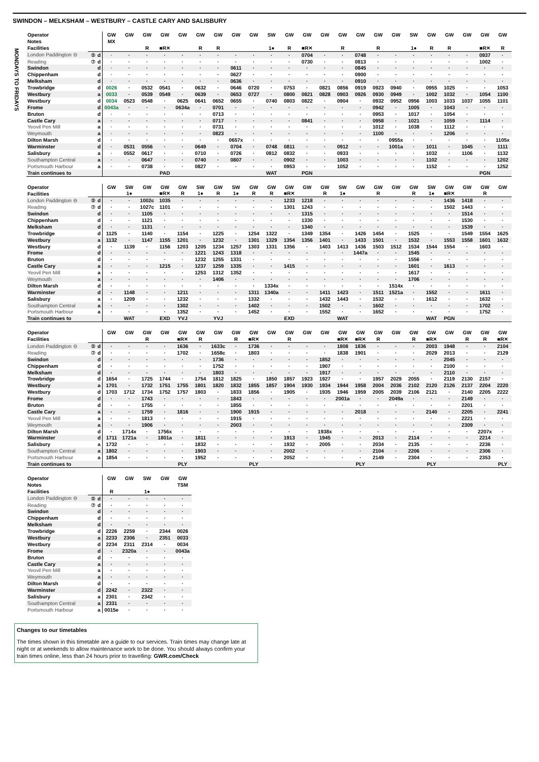SWINDON – MELKSHAM – WESTBURY – CASTLE CARY AND SALISBURY
MONDAYS TO FRIDAYS
| Operator | | | GW | GW | GW | GW | GW | GW | GW | GW | GW | SW | GW | GW | GW | GW | GW | GW | GW | SW | GW | GW | GW | GW | GW |
| Notes | | | MX | | | | | | | | | | | | | | | | | | | | | | |
| Facilities | | | | | R | ■R✕ | | R | R | | | 1● | R | ■R✕ | | R | | R | | 1● | R | R | | ■R✕ | R |
| London Paddington ⊖ | ⑤ | d | · | · | · | · | · | · | · | · | · | · | · | 0704 | · | · | 0748 | · | · | · | · | · | · | 0937 | · |
| Reading | ⑦ | d | · | · | · | · | · | · | · | · | · | · | · | 0730 | · | · | 0813 | · | · | · | · | · | · | 1002 | · |
| Swindon | | d | · | · | · | · | · | · | · | 0611 | · | · | · | · | · | · | 0845 | · | · | · | · | · | · | · | · |
| Chippenham | | d | · | · | · | · | · | · | · | 0627 | · | · | · | · | · | · | 0900 | · | · | · | · | · | · | · | · |
| Melksham | | d | · | · | · | · | · | · | · | 0636 | · | · | · | · | · | · | 0910 | · | · | · | · | · | · | · | · |
| Trowbridge | | d | 0026 | · | 0532 | 0541 | · | 0632 | · | 0646 | 0720 | · | 0753 | · | 0821 | 0856 | 0919 | 0923 | 0940 | · | 0955 | 1025 | · | · | 1053 |
| Westbury | | a | 0033 | · | 0539 | 0549 | · | 0639 | · | 0653 | 0727 | · | 0800 | 0821 | 0828 | 0903 | 0926 | 0930 | 0949 | · | 1002 | 1032 | · | 1054 | 1100 |
| Westbury | | d | 0034 | 0523 | 0548 | · | 0625 | 0641 | 0652 | 0655 | · | 0740 | 0803 | 0822 | · | 0904 | · | 0932 | 0952 | 0956 | 1003 | 1033 | 1037 | 1055 | 1101 |
| Frome | | d | 0043a | · | · | · | 0634a | · | 0701 | · | · | · | · | · | · | · | · | 0942 | · | 1005 | · | 1043 | · | · | · |
| Bruton | | d | · | · | · | · | · | · | 0713 | · | · | · | · | · | · | · | · | 0953 | · | 1017 | · | 1054 | · | · | · |
| Castle Cary | | a | · | · | · | · | · | · | 0717 | · | · | · | · | 0841 | · | · | · | 0958 | · | 1021 | · | 1059 | · | 1114 | · |
| Yeovil Pen Mill | | a | · | · | · | · | · | · | 0731 | · | · | · | · | · | · | · | · | 1012 | · | 1038 | · | 1112 | · | · | · |
| Weymouth | | a | · | · | · | · | · | · | 0823 | · | · | · | · | · | · | · | · | 1100 | · | · | · | 1206 | · | · | · |
| Dilton Marsh | | d | · | · | · | · | · | · | · | 0657x | · | · | · | · | · | · | · | · | 0955x | · | · | · | · | · | 1105x |
| Warminster | | d | · | 0531 | 0556 | · | · | 0649 | · | 0704 | · | 0748 | 0811 | · | · | 0912 | · | · | 1001a | · | 1011 | · | 1045 | · | 1111 |
| Salisbury | | a | · | 0552 | 0617 | · | · | 0710 | · | 0726 | · | 0812 | 0832 | · | · | 0933 | · | · | · | · | 1032 | · | 1106 | · | 1132 |
| Southampton Central | | a | · | · | 0647 | · | · | 0740 | · | 0807 | · | · | 0902 | · | · | 1003 | · | · | · | · | 1102 | · | · | · | 1202 |
| Portsmouth Harbour | | a | · | · | 0738 | · | · | 0827 | · | · | · | · | 0953 | · | · | 1052 | · | · | · | · | 1152 | · | · | · | 1252 |
| Train continues to | | | | | | PAD | | | | | | WAT | | PGN | | | | | | | | | | PGN | |
| Operator | | | GW | SW | GW | GW | GW | SW | GW | SW | GW | GW | GW | GW | GW | SW | GW | GW | GW | GW | SW | GW | GW | GW | GW |
| Facilities | | | | 1● | | ■R✕ | R | 1● | R | 1● | R | R | ■R✕ | | R | 1● | | R | | R | 1● | ■R✕ | | R | |
| London Paddington ⊖ | ⑤ | d | · | · | 1002c | 1035 | · | · | · | · | · | · | 1233 | 1218 | · | · | · | · | · | · | · | 1436 | 1418 | · | · |
| Reading | ⑦ | d | · | · | 1027c | 1101 | · | · | · | · | · | · | 1301 | 1243 | · | · | · | · | · | · | · | 1502 | 1443 | · | · |
| Swindon | | d | · | · | 1105 | · | · | · | · | · | · | · | · | 1315 | · | · | · | · | · | · | · | · | 1514 | · | · |
| Chippenham | | d | · | · | 1121 | · | · | · | · | · | · | · | · | 1330 | · | · | · | · | · | · | · | · | 1530 | · | · |
| Melksham | | d | · | · | 1131 | · | · | · | · | · | · | · | · | 1340 | · | · | · | · | · | · | · | · | 1539 | · | · |
| Trowbridge | | d | 1125 | · | 1140 | · | 1154 | · | 1225 | · | 1254 | 1322 | · | 1349 | 1354 | · | 1426 | 1454 | · | 1525 | · | · | 1549 | 1554 | 1625 |
| Westbury | | a | 1132 | · | 1147 | 1155 | 1201 | · | 1232 | · | 1301 | 1329 | 1354 | 1356 | 1401 | · | 1433 | 1501 | · | 1532 | · | 1553 | 1558 | 1601 | 1632 |
| Westbury | | d | · | 1139 | · | 1156 | 1203 | 1205 | 1234 | 1257 | 1303 | 1331 | 1356 | · | 1403 | 1413 | 1436 | 1503 | 1512 | 1534 | 1544 | 1554 | · | 1603 | · |
| Frome | | d | · | · | · | · | · | 1221 | 1243 | 1318 | · | · | · | · | · | · | 1447a | · | · | 1545 | · | · | · | · | · |
| Bruton | | d | · | · | · | · | · | 1232 | 1255 | 1331 | · | · | · | · | · | · | · | · | · | 1556 | · | · | · | · | · |
| Castle Cary | | a | · | · | · | 1215 | · | 1237 | 1259 | 1335 | · | · | 1415 | · | · | · | · | · | · | 1601 | · | 1613 | · | · | · |
| Yeovil Pen Mill | | a | · | · | · | · | · | 1253 | 1312 | 1352 | · | · | · | · | · | · | · | · | · | 1617 | · | · | · | · | · |
| Weymouth | | a | · | · | · | · | · | · | 1406 | · | · | · | · | · | · | · | · | · | · | 1706 | · | · | · | · | · |
| Dilton Marsh | | d | · | · | · | · | · | · | · | · | · | 1334x | · | · | · | · | · | · | 1514x | · | · | · | · | · | · |
| Warminster | | d | · | 1148 | · | · | 1211 | · | · | · | 1311 | 1340a | · | · | 1411 | 1423 | · | 1511 | 1521a | · | 1552 | · | · | 1611 | · |
| Salisbury | | a | · | 1209 | · | · | 1232 | · | · | · | 1332 | · | · | · | 1432 | 1443 | · | 1532 | · | · | 1612 | · | · | 1632 | · |
| Southampton Central | | a | · | · | · | · | 1302 | · | · | · | 1402 | · | · | · | 1502 | · | · | 1602 | · | · | · | · | · | 1702 | · |
| Portsmouth Harbour | | a | · | · | · | · | 1352 | · | · | · | 1452 | · | · | · | 1552 | · | · | 1652 | · | · | · | · | · | 1752 | · |
| Train continues to | | | | WAT | | EXD | YVJ | | YVJ | | | | EXD | | | WAT | | | | | WAT | PGN | | | |
| Operator | | | GW | GW | GW | GW | GW | GW | GW | GW | GW | GW | GW | GW | GW | GW | GW | GW | GW | GW | GW | GW | GW | GW | GW |
| Facilities | | | | | R | | ■R✕ | R | | R | ■R✕ | | R | | | ■R✕ | ■R✕ | R | | R | ■R✕ | | R | R | ■R✕ |
| London Paddington ⊖ | ⑤ | d | · | · | · | · | 1636 | · | 1633c | · | 1736 | · | · | · | · | 1808 | 1836 | · | · | · | 2003 | 1948 | · | · | 2104 |
| Reading | ⑦ | d | · | · | · | · | 1702 | · | 1658c | · | 1803 | · | · | · | · | 1838 | 1901 | · | · | · | 2029 | 2013 | · | · | 2129 |
| Swindon | | d | · | · | · | · | · | · | 1736 | · | · | · | · | · | 1852 | · | · | · | · | · | · | 2045 | · | · | · |
| Chippenham | | d | · | · | · | · | · | · | 1752 | · | · | · | · | · | 1907 | · | · | · | · | · | · | 2100 | · | · | · |
| Melksham | | d | · | · | · | · | · | · | 1803 | · | · | · | · | · | 1917 | · | · | · | · | · | · | 2110 | · | · | · |
| Trowbridge | | d | 1654 | · | 1725 | 1744 | · | 1754 | 1812 | 1825 | · | 1850 | 1857 | 1923 | 1927 | · | · | 1957 | 2029 | 2055 | · | 2119 | 2130 | 2157 | · |
| Westbury | | a | 1701 | · | 1732 | 1751 | 1755 | 1801 | 1820 | 1832 | 1855 | 1857 | 1904 | 1930 | 1934 | 1944 | 1958 | 2004 | 2036 | 2102 | 2120 | 2126 | 2137 | 2204 | 2220 |
| Westbury | | d | 1703 | 1712 | 1734 | 1752 | 1757 | 1803 | · | 1833 | 1856 | · | 1905 | · | 1935 | 1946 | 1959 | 2005 | 2039 | 2106 | 2121 | · | 2140 | 2205 | 2222 |
| Frome | | d | · | · | 1743 | · | · | · | · | 1843 | · | · | · | · | · | 2001a | · | · | 2049a | · | · | · | 2149 | · | · |
| Bruton | | d | · | · | 1755 | · | · | · | · | 1855 | · | · | · | · | · | · | · | · | · | · | · | · | 2201 | · | · |
| Castle Cary | | a | · | · | 1759 | · | 1816 | · | · | 1900 | 1915 | · | · | · | · | · | 2018 | · | · | · | 2140 | · | 2205 | · | 2241 |
| Yeovil Pen Mill | | a | · | · | 1813 | · | · | · | · | 1915 | · | · | · | · | · | · | · | · | · | · | · | · | 2221 | · | · |
| Weymouth | | a | · | · | 1906 | · | · | · | · | 2003 | · | · | · | · | · | · | · | · | · | · | · | · | 2309 | · | · |
| Dilton Marsh | | d | · | 1714x | · | 1756x | · | · | · | · | · | · | · | · | 1938x | · | · | · | · | · | · | · | · | 2207x | · |
| Warminster | | d | 1711 | 1721a | · | 1801a | · | 1811 | · | · | · | · | 1913 | · | 1945 | · | · | 2013 | · | 2114 | · | · | · | 2214 | · |
| Salisbury | | a | 1732 | · | · | · | · | 1832 | · | · | · | · | 1932 | · | 2005 | · | · | 2034 | · | 2135 | · | · | · | 2236 | · |
| Southampton Central | | a | 1802 | · | · | · | · | 1903 | · | · | · | · | 2002 | · | · | · | · | 2104 | · | 2206 | · | · | · | 2306 | · |
| Portsmouth Harbour | | a | 1854 | · | · | · | · | 1952 | · | · | · | · | 2052 | · | · | · | · | 2149 | · | 2304 | · | · | · | 2353 | · |
| Train continues to | | | | | | | PLY | | | | PLY | | | | | | PLY | | | | PLY | | | | PLY |
| Operator | | | GW | GW | SW | GW | GW |
| Notes | | | | | | | TSM |
| Facilities | | | R | | 1● | | |
| London Paddington ⊖ | ⑤ | d | · | · | · | · | · |
| Reading | ⑦ | d | · | · | · | · | · |
| Swindon | | d | · | · | · | · | · |
| Chippenham | | d | · | · | · | · | · |
| Melksham | | d | · | · | · | · | · |
| Trowbridge | | d | 2226 | 2259 | · | 2344 | 0026 |
| Westbury | | a | 2233 | 2306 | · | 2351 | 0033 |
| Westbury | | d | 2234 | 2311 | 2314 | · | 0034 |
| Frome | | d | · | 2320a | · | · | 0043a |
| Bruton | | d | · | · | · | · | · |
| Castle Cary | | a | · | · | · | · | · |
| Yeovil Pen Mill | | a | · | · | · | · | · |
| Weymouth | | a | · | · | · | · | · |
| Dilton Marsh | | d | · | · | · | · | · |
| Warminster | | d | 2242 | · | 2322 | · | · |
| Salisbury | | a | 2301 | · | 2342 | · | · |
| Southampton Central | | a | 2331 | · | · | · | · |
| Portsmouth Harbour | | a | 0015e | · | · | · | · |
Changes to our timetables
The times shown in this timetable are a guide to our services. Train times may change late at night or at weekends to allow maintenance work to be done. You should always confirm your train times online, less than 24 hours prior to travelling: GWR.com/Check